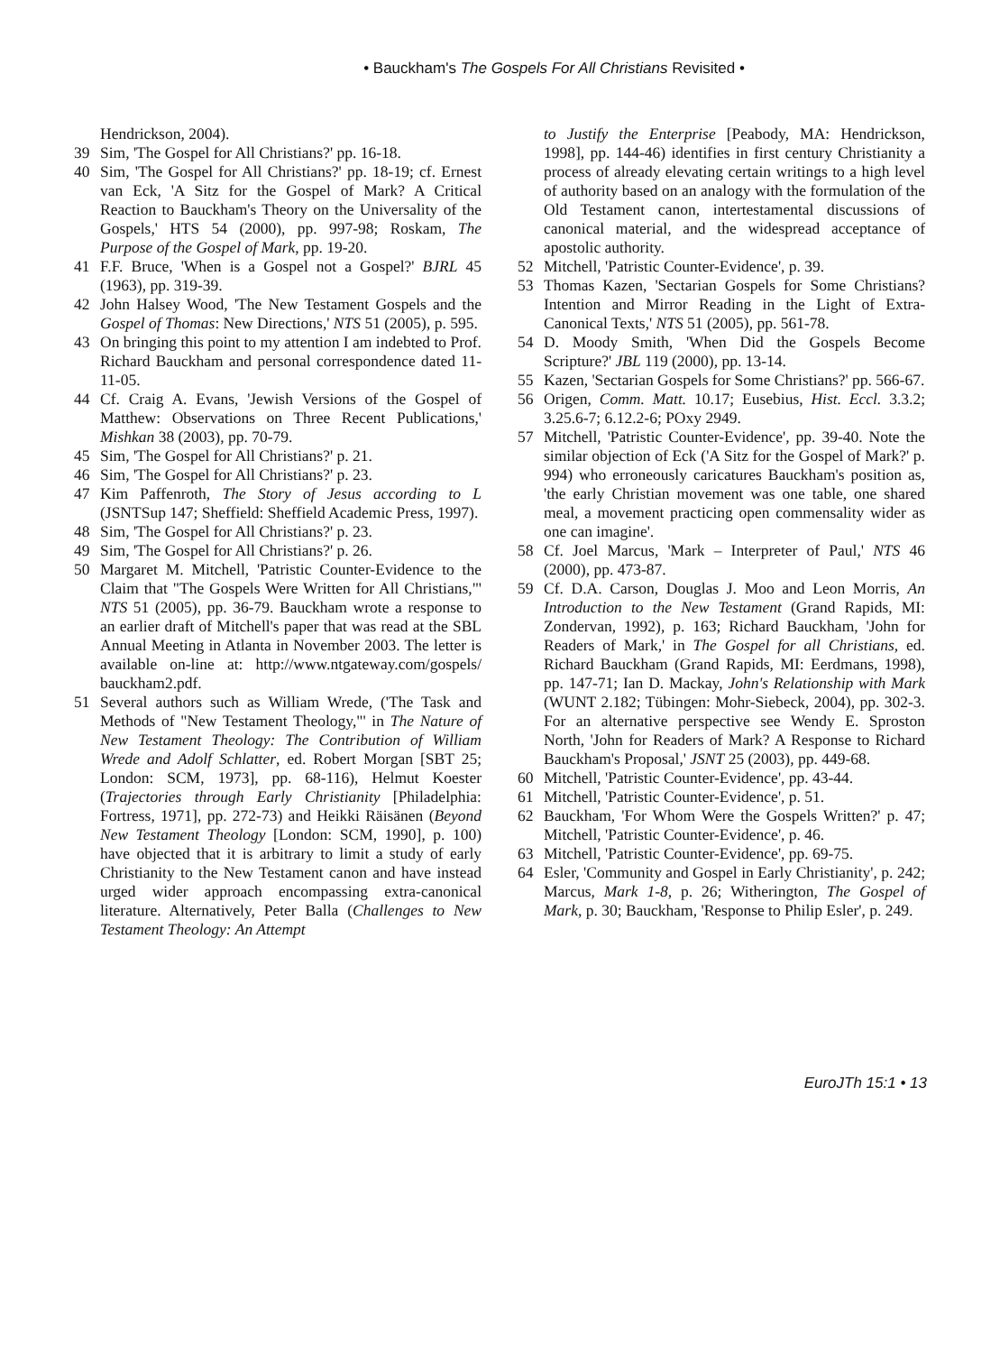• Bauckham's The Gospels For All Christians Revisited •
Hendrickson, 2004).
39 Sim, 'The Gospel for All Christians?' pp. 16-18.
40 Sim, 'The Gospel for All Christians?' pp. 18-19; cf. Ernest van Eck, 'A Sitz for the Gospel of Mark? A Critical Reaction to Bauckham's Theory on the Universality of the Gospels,' HTS 54 (2000), pp. 997-98; Roskam, The Purpose of the Gospel of Mark, pp. 19-20.
41 F.F. Bruce, 'When is a Gospel not a Gospel?' BJRL 45 (1963), pp. 319-39.
42 John Halsey Wood, 'The New Testament Gospels and the Gospel of Thomas: New Directions,' NTS 51 (2005), p. 595.
43 On bringing this point to my attention I am indebted to Prof. Richard Bauckham and personal correspondence dated 11-11-05.
44 Cf. Craig A. Evans, 'Jewish Versions of the Gospel of Matthew: Observations on Three Recent Publications,' Mishkan 38 (2003), pp. 70-79.
45 Sim, 'The Gospel for All Christians?' p. 21.
46 Sim, 'The Gospel for All Christians?' p. 23.
47 Kim Paffenroth, The Story of Jesus according to L (JSNTSup 147; Sheffield: Sheffield Academic Press, 1997).
48 Sim, 'The Gospel for All Christians?' p. 23.
49 Sim, 'The Gospel for All Christians?' p. 26.
50 Margaret M. Mitchell, 'Patristic Counter-Evidence to the Claim that "The Gospels Were Written for All Christians,"' NTS 51 (2005), pp. 36-79. Bauckham wrote a response to an earlier draft of Mitchell's paper that was read at the SBL Annual Meeting in Atlanta in November 2003. The letter is available on-line at: http://www.ntgateway.com/gospels/ bauckham2.pdf.
51 Several authors such as William Wrede, ('The Task and Methods of "New Testament Theology,"' in The Nature of New Testament Theology: The Contribution of William Wrede and Adolf Schlatter, ed. Robert Morgan [SBT 25; London: SCM, 1973], pp. 68-116), Helmut Koester (Trajectories through Early Christianity [Philadelphia: Fortress, 1971], pp. 272-73) and Heikki Räisänen (Beyond New Testament Theology [London: SCM, 1990], p. 100) have objected that it is arbitrary to limit a study of early Christianity to the New Testament canon and have instead urged wider approach encompassing extra-canonical literature. Alternatively, Peter Balla (Challenges to New Testament Theology: An Attempt
to Justify the Enterprise [Peabody, MA: Hendrickson, 1998], pp. 144-46) identifies in first century Christianity a process of already elevating certain writings to a high level of authority based on an analogy with the formulation of the Old Testament canon, intertestamental discussions of canonical material, and the widespread acceptance of apostolic authority.
52 Mitchell, 'Patristic Counter-Evidence', p. 39.
53 Thomas Kazen, 'Sectarian Gospels for Some Christians? Intention and Mirror Reading in the Light of Extra-Canonical Texts,' NTS 51 (2005), pp. 561-78.
54 D. Moody Smith, 'When Did the Gospels Become Scripture?' JBL 119 (2000), pp. 13-14.
55 Kazen, 'Sectarian Gospels for Some Christians?' pp. 566-67.
56 Origen, Comm. Matt. 10.17; Eusebius, Hist. Eccl. 3.3.2; 3.25.6-7; 6.12.2-6; POxy 2949.
57 Mitchell, 'Patristic Counter-Evidence', pp. 39-40. Note the similar objection of Eck ('A Sitz for the Gospel of Mark?' p. 994) who erroneously caricatures Bauckham's position as, 'the early Christian movement was one table, one shared meal, a movement practicing open commensality wider as one can imagine'.
58 Cf. Joel Marcus, 'Mark – Interpreter of Paul,' NTS 46 (2000), pp. 473-87.
59 Cf. D.A. Carson, Douglas J. Moo and Leon Morris, An Introduction to the New Testament (Grand Rapids, MI: Zondervan, 1992), p. 163; Richard Bauckham, 'John for Readers of Mark,' in The Gospel for all Christians, ed. Richard Bauckham (Grand Rapids, MI: Eerdmans, 1998), pp. 147-71; Ian D. Mackay, John's Relationship with Mark (WUNT 2.182; Tübingen: Mohr-Siebeck, 2004), pp. 302-3. For an alternative perspective see Wendy E. Sproston North, 'John for Readers of Mark? A Response to Richard Bauckham's Proposal,' JSNT 25 (2003), pp. 449-68.
60 Mitchell, 'Patristic Counter-Evidence', pp. 43-44.
61 Mitchell, 'Patristic Counter-Evidence', p. 51.
62 Bauckham, 'For Whom Were the Gospels Written?' p. 47; Mitchell, 'Patristic Counter-Evidence', p. 46.
63 Mitchell, 'Patristic Counter-Evidence', pp. 69-75.
64 Esler, 'Community and Gospel in Early Christianity', p. 242; Marcus, Mark 1-8, p. 26; Witherington, The Gospel of Mark, p. 30; Bauckham, 'Response to Philip Esler', p. 249.
EuroJTh 15:1 • 13